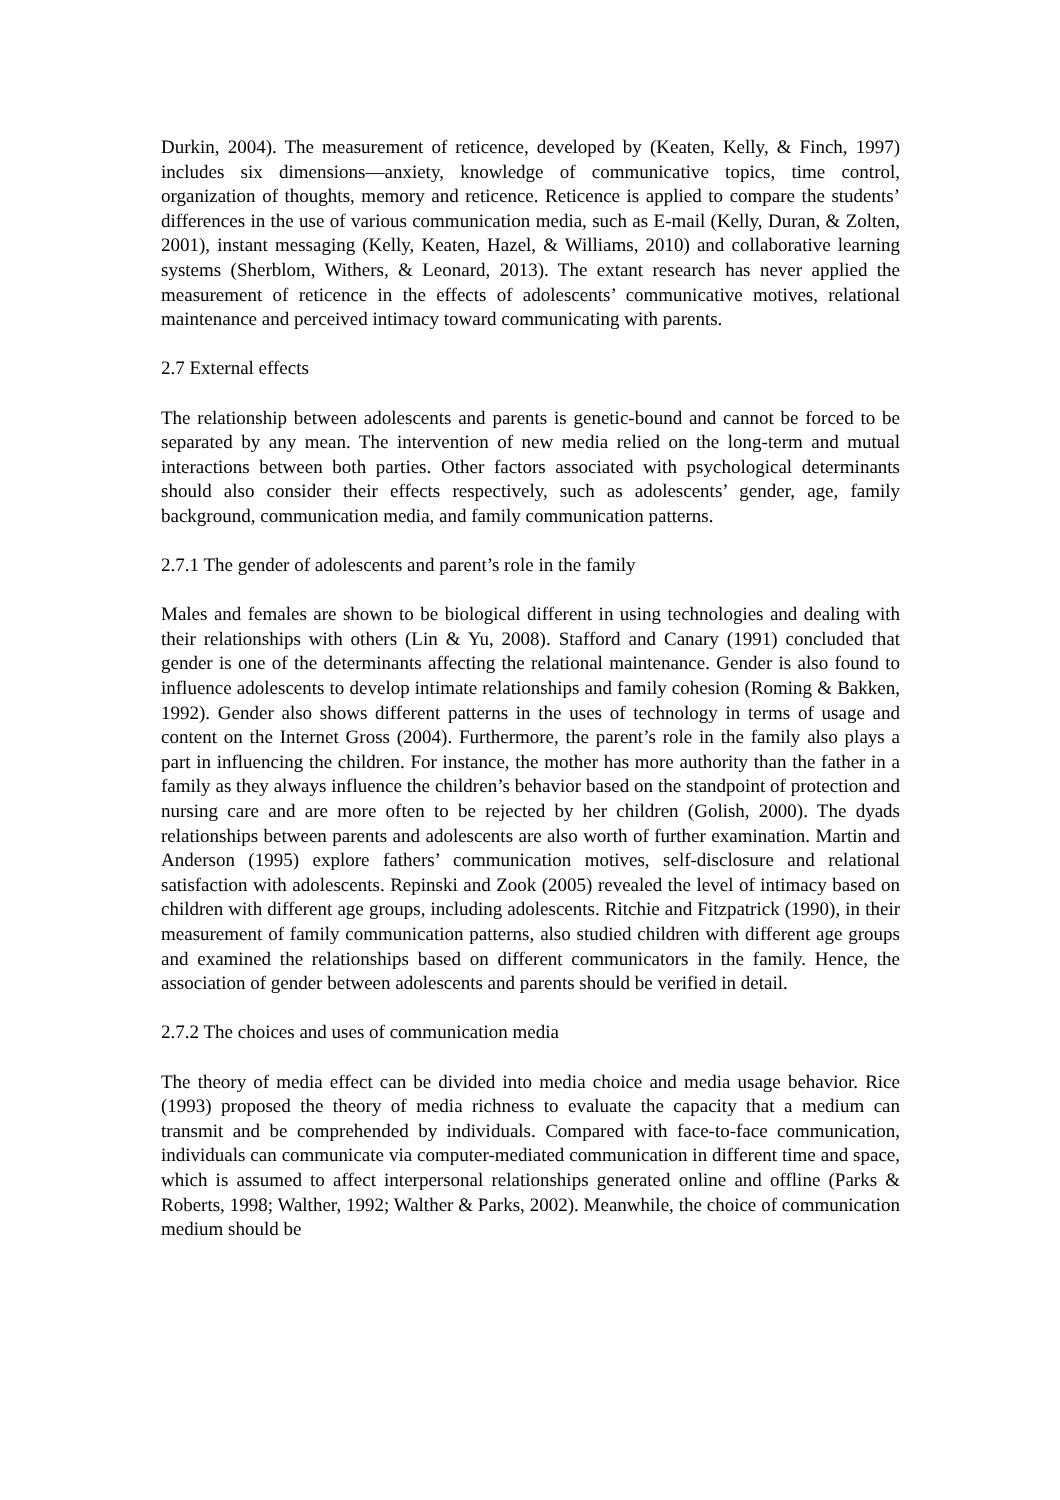Durkin, 2004). The measurement of reticence, developed by (Keaten, Kelly, & Finch, 1997) includes six dimensions—anxiety, knowledge of communicative topics, time control, organization of thoughts, memory and reticence. Reticence is applied to compare the students’ differences in the use of various communication media, such as E-mail (Kelly, Duran, & Zolten, 2001), instant messaging (Kelly, Keaten, Hazel, & Williams, 2010) and collaborative learning systems (Sherblom, Withers, & Leonard, 2013). The extant research has never applied the measurement of reticence in the effects of adolescents’ communicative motives, relational maintenance and perceived intimacy toward communicating with parents.
2.7 External effects
The relationship between adolescents and parents is genetic-bound and cannot be forced to be separated by any mean. The intervention of new media relied on the long-term and mutual interactions between both parties. Other factors associated with psychological determinants should also consider their effects respectively, such as adolescents’ gender, age, family background, communication media, and family communication patterns.
2.7.1 The gender of adolescents and parent’s role in the family
Males and females are shown to be biological different in using technologies and dealing with their relationships with others (Lin & Yu, 2008). Stafford and Canary (1991) concluded that gender is one of the determinants affecting the relational maintenance. Gender is also found to influence adolescents to develop intimate relationships and family cohesion (Roming & Bakken, 1992). Gender also shows different patterns in the uses of technology in terms of usage and content on the Internet Gross (2004). Furthermore, the parent’s role in the family also plays a part in influencing the children. For instance, the mother has more authority than the father in a family as they always influence the children’s behavior based on the standpoint of protection and nursing care and are more often to be rejected by her children (Golish, 2000). The dyads relationships between parents and adolescents are also worth of further examination. Martin and Anderson (1995) explore fathers’ communication motives, self-disclosure and relational satisfaction with adolescents. Repinski and Zook (2005) revealed the level of intimacy based on children with different age groups, including adolescents. Ritchie and Fitzpatrick (1990), in their measurement of family communication patterns, also studied children with different age groups and examined the relationships based on different communicators in the family. Hence, the association of gender between adolescents and parents should be verified in detail.
2.7.2 The choices and uses of communication media
The theory of media effect can be divided into media choice and media usage behavior. Rice (1993) proposed the theory of media richness to evaluate the capacity that a medium can transmit and be comprehended by individuals. Compared with face-to-face communication, individuals can communicate via computer-mediated communication in different time and space, which is assumed to affect interpersonal relationships generated online and offline (Parks & Roberts, 1998; Walther, 1992; Walther & Parks, 2002). Meanwhile, the choice of communication medium should be